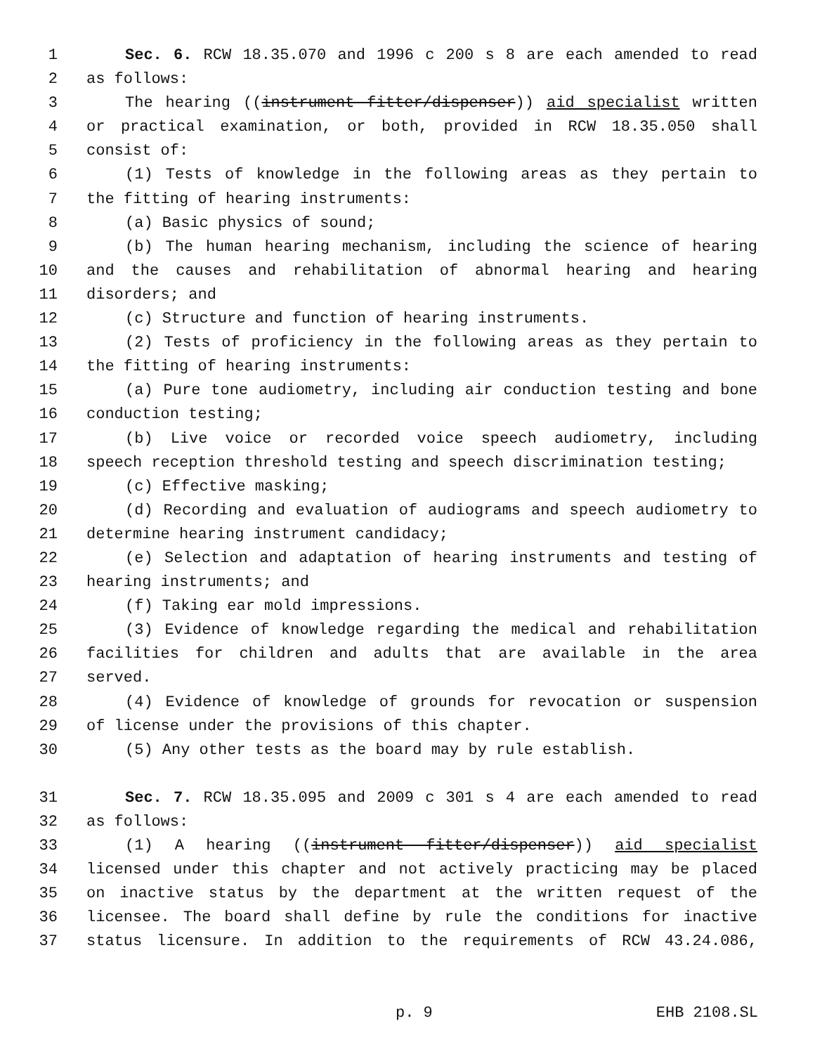1 Sec. 6. RCW 18.35.070 and 1996 c 200 s 8 are each amended to read
2 as follows:
3 The hearing ((instrument fitter/dispenser)) aid specialist written
4 or practical examination, or both, provided in RCW 18.35.050 shall
5 consist of:
6 (1) Tests of knowledge in the following areas as they pertain to
7 the fitting of hearing instruments:
8 (a) Basic physics of sound;
9 (b) The human hearing mechanism, including the science of hearing
10 and the causes and rehabilitation of abnormal hearing and hearing
11 disorders; and
12 (c) Structure and function of hearing instruments.
13 (2) Tests of proficiency in the following areas as they pertain to
14 the fitting of hearing instruments:
15 (a) Pure tone audiometry, including air conduction testing and bone
16 conduction testing;
17 (b) Live voice or recorded voice speech audiometry, including
18 speech reception threshold testing and speech discrimination testing;
19 (c) Effective masking;
20 (d) Recording and evaluation of audiograms and speech audiometry to
21 determine hearing instrument candidacy;
22 (e) Selection and adaptation of hearing instruments and testing of
23 hearing instruments; and
24 (f) Taking ear mold impressions.
25 (3) Evidence of knowledge regarding the medical and rehabilitation
26 facilities for children and adults that are available in the area
27 served.
28 (4) Evidence of knowledge of grounds for revocation or suspension
29 of license under the provisions of this chapter.
30 (5) Any other tests as the board may by rule establish.
31 Sec. 7. RCW 18.35.095 and 2009 c 301 s 4 are each amended to read
32 as follows:
33 (1) A hearing ((instrument fitter/dispenser)) aid specialist
34 licensed under this chapter and not actively practicing may be placed
35 on inactive status by the department at the written request of the
36 licensee. The board shall define by rule the conditions for inactive
37 status licensure. In addition to the requirements of RCW 43.24.086,
p. 9 EHB 2108.SL